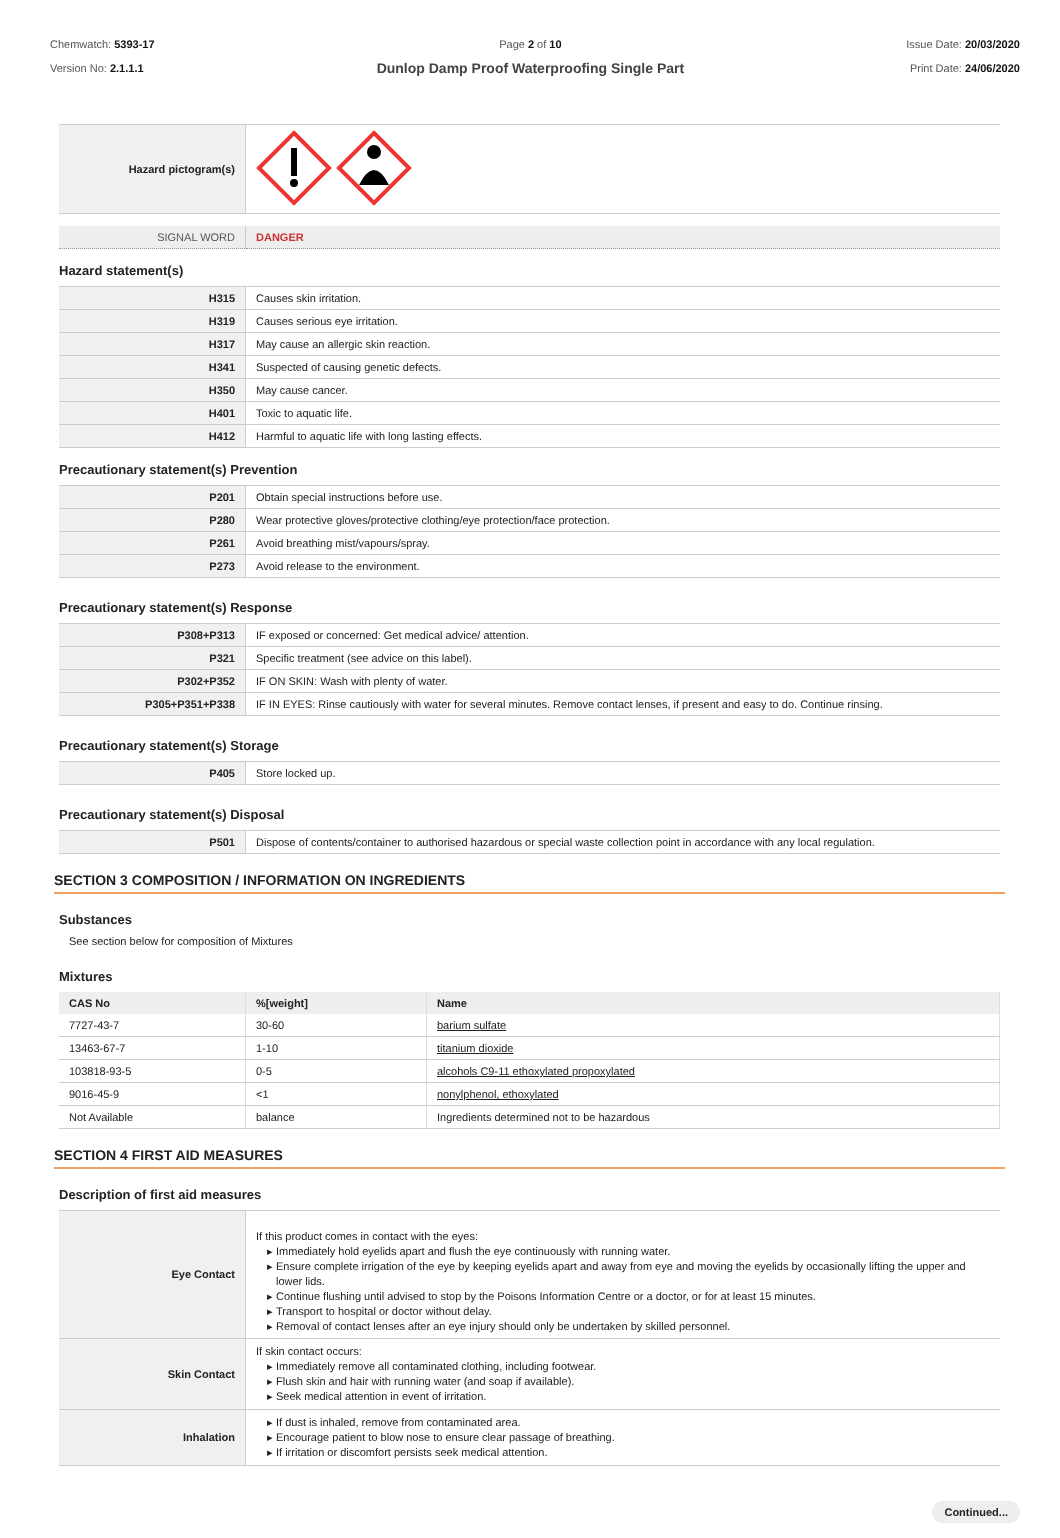Chemwatch: 5393-17
Version No: 2.1.1.1
Page 2 of 10
Dunlop Damp Proof Waterproofing Single Part
Issue Date: 20/03/2020
Print Date: 24/06/2020
| Hazard pictogram(s) | |
| SIGNAL WORD | DANGER |
Hazard statement(s)
| H315 | Causes skin irritation. |
| H319 | Causes serious eye irritation. |
| H317 | May cause an allergic skin reaction. |
| H341 | Suspected of causing genetic defects. |
| H350 | May cause cancer. |
| H401 | Toxic to aquatic life. |
| H412 | Harmful to aquatic life with long lasting effects. |
Precautionary statement(s) Prevention
| P201 | Obtain special instructions before use. |
| P280 | Wear protective gloves/protective clothing/eye protection/face protection. |
| P261 | Avoid breathing mist/vapours/spray. |
| P273 | Avoid release to the environment. |
Precautionary statement(s) Response
| P308+P313 | IF exposed or concerned: Get medical advice/ attention. |
| P321 | Specific treatment (see advice on this label). |
| P302+P352 | IF ON SKIN: Wash with plenty of water. |
| P305+P351+P338 | IF IN EYES: Rinse cautiously with water for several minutes. Remove contact lenses, if present and easy to do. Continue rinsing. |
Precautionary statement(s) Storage
| P405 | Store locked up. |
Precautionary statement(s) Disposal
| P501 | Dispose of contents/container to authorised hazardous or special waste collection point in accordance with any local regulation. |
SECTION 3 COMPOSITION / INFORMATION ON INGREDIENTS
Substances
See section below for composition of Mixtures
Mixtures
| CAS No | %[weight] | Name |
| --- | --- | --- |
| 7727-43-7 | 30-60 | barium sulfate |
| 13463-67-7 | 1-10 | titanium dioxide |
| 103818-93-5 | 0-5 | alcohols C9-11 ethoxylated propoxylated |
| 9016-45-9 | <1 | nonylphenol, ethoxylated |
| Not Available | balance | Ingredients determined not to be hazardous |
SECTION 4 FIRST AID MEASURES
Description of first aid measures
| Eye Contact | If this product comes in contact with the eyes: Immediately hold eyelids apart and flush the eye continuously with running water. Ensure complete irrigation of the eye by keeping eyelids apart and away from eye and moving the eyelids by occasionally lifting the upper and lower lids. Continue flushing until advised to stop by the Poisons Information Centre or a doctor, or for at least 15 minutes. Transport to hospital or doctor without delay. Removal of contact lenses after an eye injury should only be undertaken by skilled personnel. |
| Skin Contact | If skin contact occurs: Immediately remove all contaminated clothing, including footwear. Flush skin and hair with running water (and soap if available). Seek medical attention in event of irritation. |
| Inhalation | If dust is inhaled, remove from contaminated area. Encourage patient to blow nose to ensure clear passage of breathing. If irritation or discomfort persists seek medical attention. |
Continued...